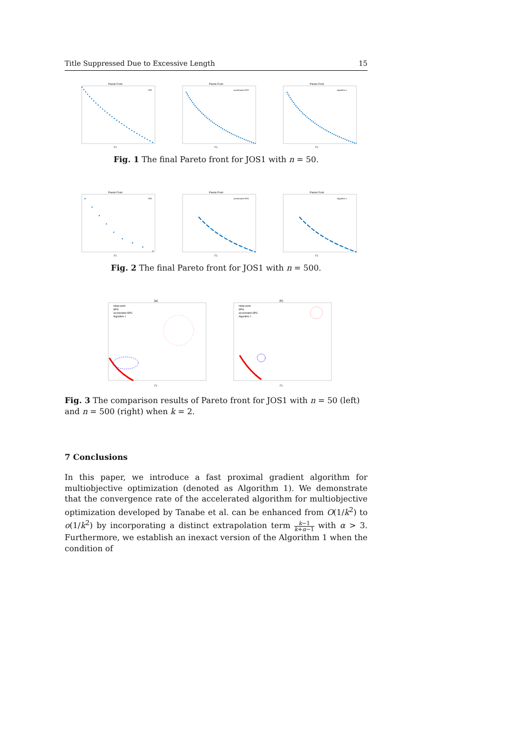Title Suppressed Due to Excessive Length 15
Pareto Front
SPG
F1
Pareto Front
accelerated SPG
F1
Pareto Front
Algorithm 1
F1
Fig. 1 The final Pareto front for JOS1 with n = 50.
Pareto Front
SPG
F1
Pareto Front
accelerated SPG
F1
Pareto Front
Algorithm 1
F1
Fig. 2 The final Pareto front for JOS1 with n = 500.
(a)
Initial point
SPG
accelerated SPG
Algorithm 1
F1
(b)
Initial point
SPG
accelerated SPG
Algorithm 1
F1
Fig. 3 The comparison results of Pareto front for JOS1 with n = 50 (left) and n = 500 (right) when k = 2.
7 Conclusions
In this paper, we introduce a fast proximal gradient algorithm for multiobjective optimization (denoted as Algorithm 1). We demonstrate that the convergence rate of the accelerated algorithm for multiobjective optimization developed by Tanabe et al. can be enhanced from O(1/k<sup>2</sup>) to o(1/k<sup>2</sup>) by incorporating a distinct extrapolation term k−1 k+α−1 with α > 3. Furthermore, we establish an inexact version of the Algorithm 1 when the condition of